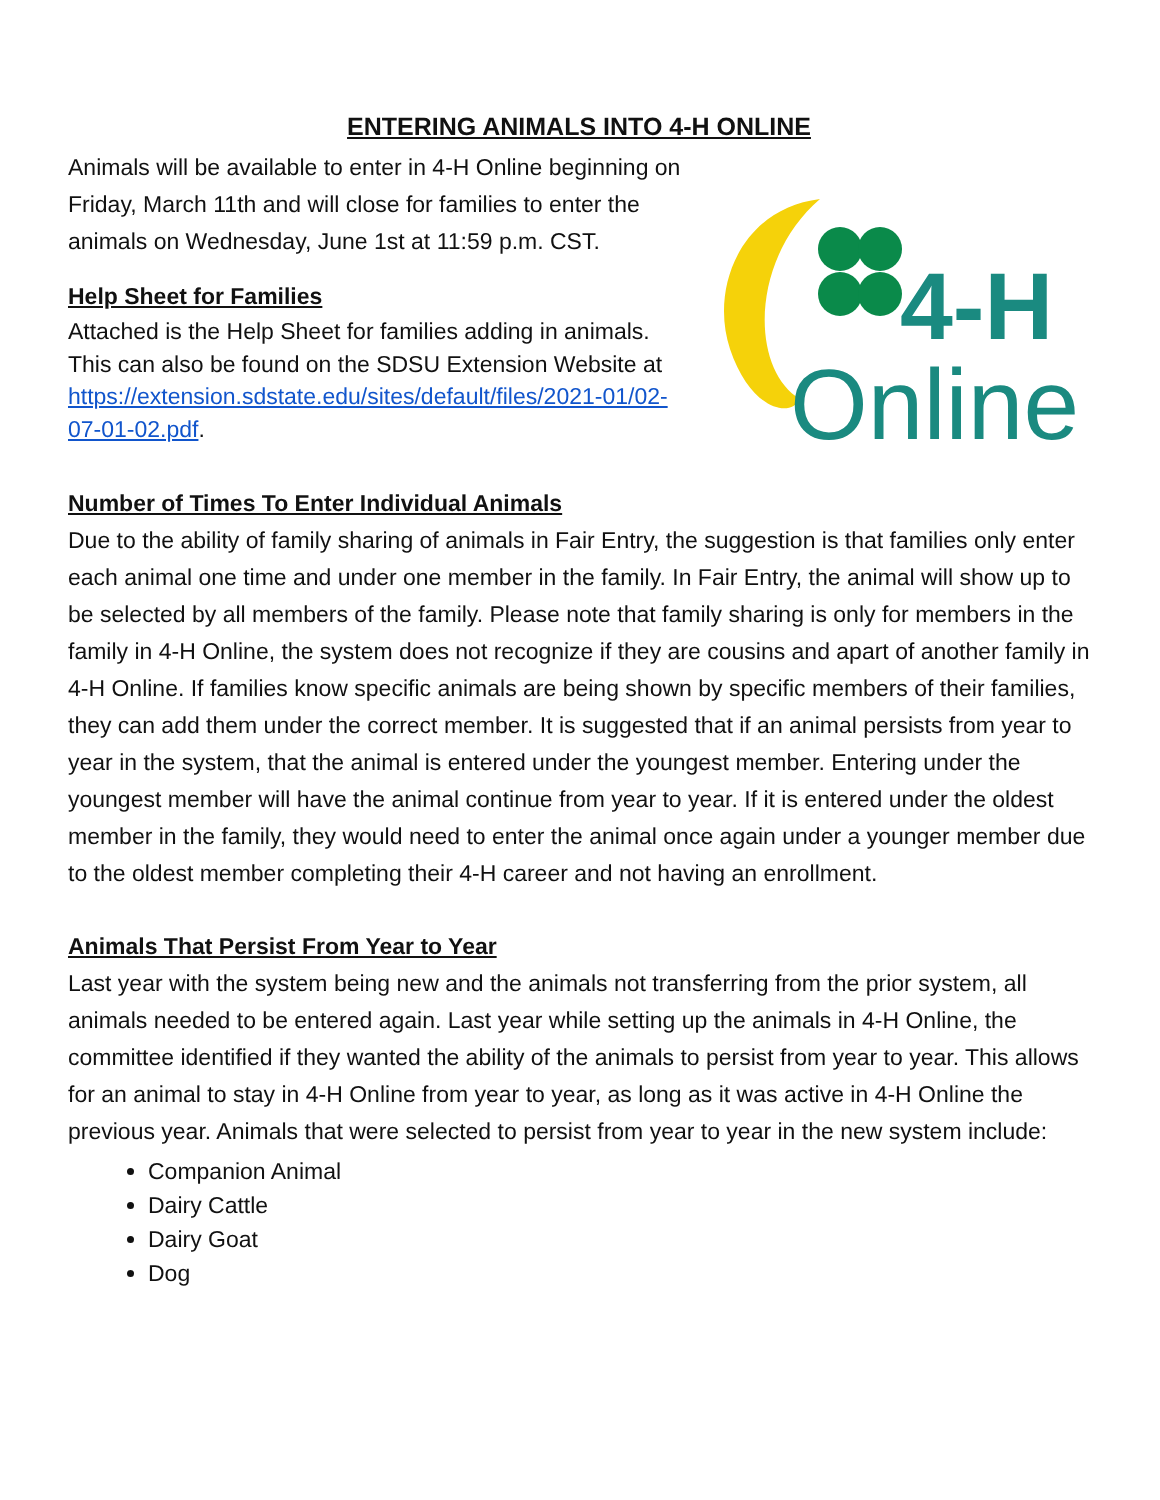ENTERING ANIMALS INTO 4-H ONLINE
Animals will be available to enter in 4-H Online beginning on Friday, March 11th and will close for families to enter the animals on Wednesday, June 1st at 11:59 p.m. CST.
Help Sheet for Families
Attached is the Help Sheet for families adding in animals. This can also be found on the SDSU Extension Website at https://extension.sdstate.edu/sites/default/files/2021-01/02-07-01-02.pdf.
4-H
Online
Number of Times To Enter Individual Animals
Due to the ability of family sharing of animals in Fair Entry, the suggestion is that families only enter each animal one time and under one member in the family. In Fair Entry, the animal will show up to be selected by all members of the family. Please note that family sharing is only for members in the family in 4-H Online, the system does not recognize if they are cousins and apart of another family in 4-H Online. If families know specific animals are being shown by specific members of their families, they can add them under the correct member. It is suggested that if an animal persists from year to year in the system, that the animal is entered under the youngest member. Entering under the youngest member will have the animal continue from year to year. If it is entered under the oldest member in the family, they would need to enter the animal once again under a younger member due to the oldest member completing their 4-H career and not having an enrollment.
Animals That Persist From Year to Year
Last year with the system being new and the animals not transferring from the prior system, all animals needed to be entered again. Last year while setting up the animals in 4-H Online, the committee identified if they wanted the ability of the animals to persist from year to year. This allows for an animal to stay in 4-H Online from year to year, as long as it was active in 4-H Online the previous year. Animals that were selected to persist from year to year in the new system include:
Companion Animal
Dairy Cattle
Dairy Goat
Dog